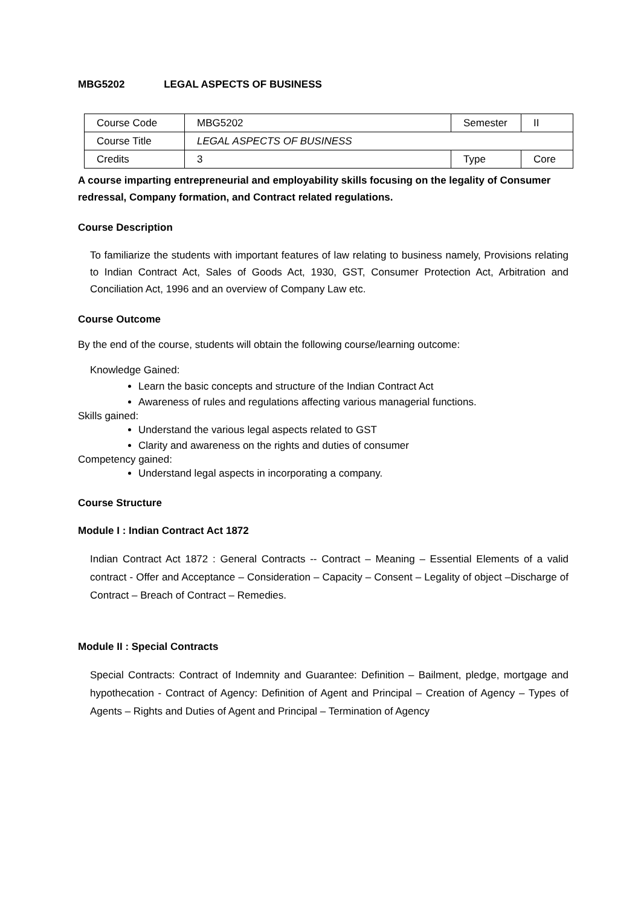MBG5202 LEGAL ASPECTS OF BUSINESS
| Course Code | MBG5202 | Semester | II |
| Course Title | LEGAL ASPECTS OF BUSINESS | | |
| Credits | 3 | Type | Core |
A course imparting entrepreneurial and employability skills focusing on the legality of Consumer redressal, Company formation, and Contract related regulations.
Course Description
To familiarize the students with important features of law relating to business namely, Provisions relating to Indian Contract Act, Sales of Goods Act, 1930, GST, Consumer Protection Act, Arbitration and Conciliation Act, 1996 and an overview of Company Law etc.
Course Outcome
By the end of the course, students will obtain the following course/learning outcome:
Knowledge Gained:
Learn the basic concepts and structure of the Indian Contract Act
Awareness of rules and regulations affecting various managerial functions.
Skills gained:
Understand the various legal aspects related to GST
Clarity and awareness on the rights and duties of consumer
Competency gained:
Understand legal aspects in incorporating a company.
Course Structure
Module I : Indian Contract Act 1872
Indian Contract Act 1872 : General Contracts -- Contract – Meaning – Essential Elements of a valid contract - Offer and Acceptance – Consideration – Capacity – Consent – Legality of object –Discharge of Contract – Breach of Contract – Remedies.
Module II : Special Contracts
Special Contracts: Contract of Indemnity and Guarantee: Definition – Bailment, pledge, mortgage and hypothecation - Contract of Agency: Definition of Agent and Principal – Creation of Agency – Types of Agents – Rights and Duties of Agent and Principal – Termination of Agency